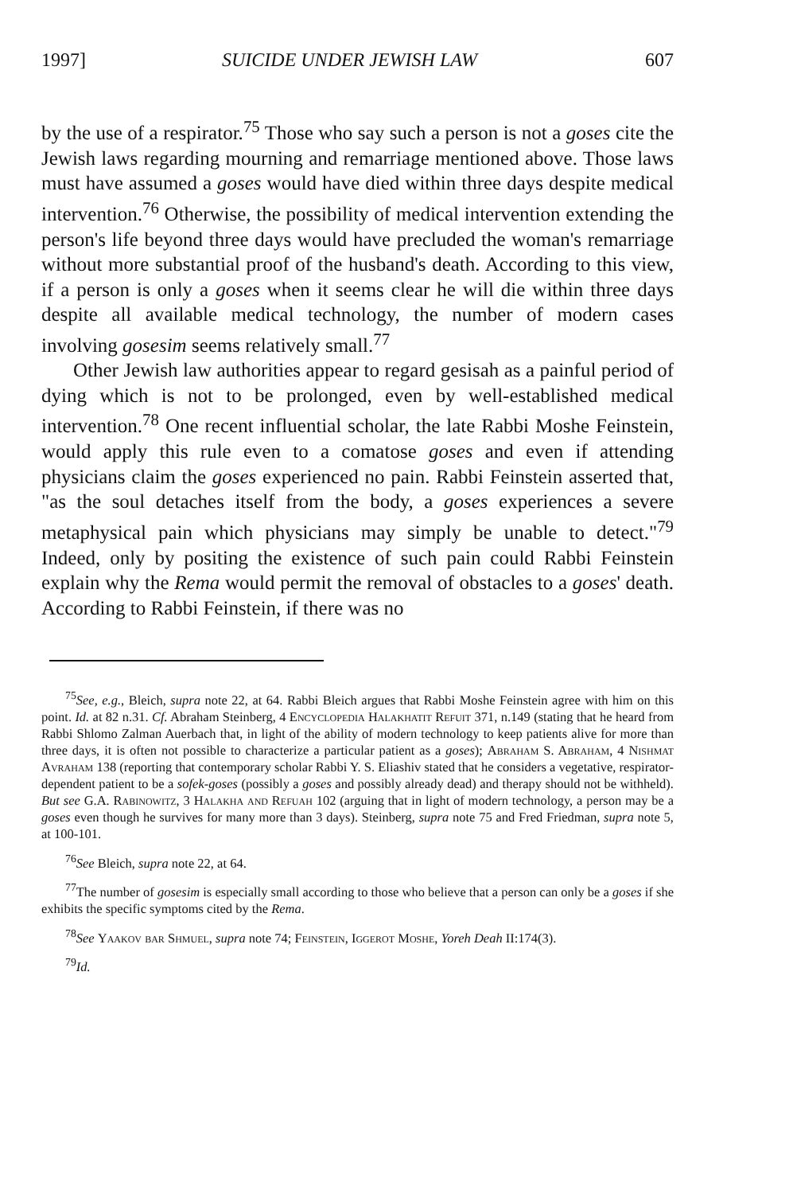1997] SUICIDE UNDER JEWISH LAW 607
by the use of a respirator.<sup>75</sup> Those who say such a person is not a goses cite the Jewish laws regarding mourning and remarriage mentioned above. Those laws must have assumed a goses would have died within three days despite medical intervention.<sup>76</sup> Otherwise, the possibility of medical intervention extending the person's life beyond three days would have precluded the woman's remarriage without more substantial proof of the husband's death. According to this view, if a person is only a goses when it seems clear he will die within three days despite all available medical technology, the number of modern cases involving gosesim seems relatively small.<sup>77</sup>
Other Jewish law authorities appear to regard gesisah as a painful period of dying which is not to be prolonged, even by well-established medical intervention.<sup>78</sup> One recent influential scholar, the late Rabbi Moshe Feinstein, would apply this rule even to a comatose goses and even if attending physicians claim the goses experienced no pain. Rabbi Feinstein asserted that, "as the soul detaches itself from the body, a goses experiences a severe metaphysical pain which physicians may simply be unable to detect."<sup>79</sup> Indeed, only by positing the existence of such pain could Rabbi Feinstein explain why the Rema would permit the removal of obstacles to a goses' death. According to Rabbi Feinstein, if there was no
<sup>75</sup> See, e.g., Bleich, supra note 22, at 64. Rabbi Bleich argues that Rabbi Moshe Feinstein agree with him on this point. Id. at 82 n.31. Cf. Abraham Steinberg, 4 Encyclopedia Halakhatit Refuit 371, n.149 (stating that he heard from Rabbi Shlomo Zalman Auerbach that, in light of the ability of modern technology to keep patients alive for more than three days, it is often not possible to characterize a particular patient as a goses); Abraham S. Abraham, 4 Nishmat Avraham 138 (reporting that contemporary scholar Rabbi Y. S. Eliashiv stated that he considers a vegetative, respirator-dependent patient to be a sofek-goses (possibly a goses and possibly already dead) and therapy should not be withheld). But see G.A. Rabinowitz, 3 Halakha and Refuah 102 (arguing that in light of modern technology, a person may be a goses even though he survives for many more than 3 days). Steinberg, supra note 75 and Fred Friedman, supra note 5, at 100-101.
<sup>76</sup> See Bleich, supra note 22, at 64.
<sup>77</sup> The number of gosesim is especially small according to those who believe that a person can only be a goses if she exhibits the specific symptoms cited by the Rema.
<sup>78</sup> See Yaakov bar Shmuel, supra note 74; Feinstein, Iggerot Moshe, Yoreh Deah II:174(3).
<sup>79</sup> Id.